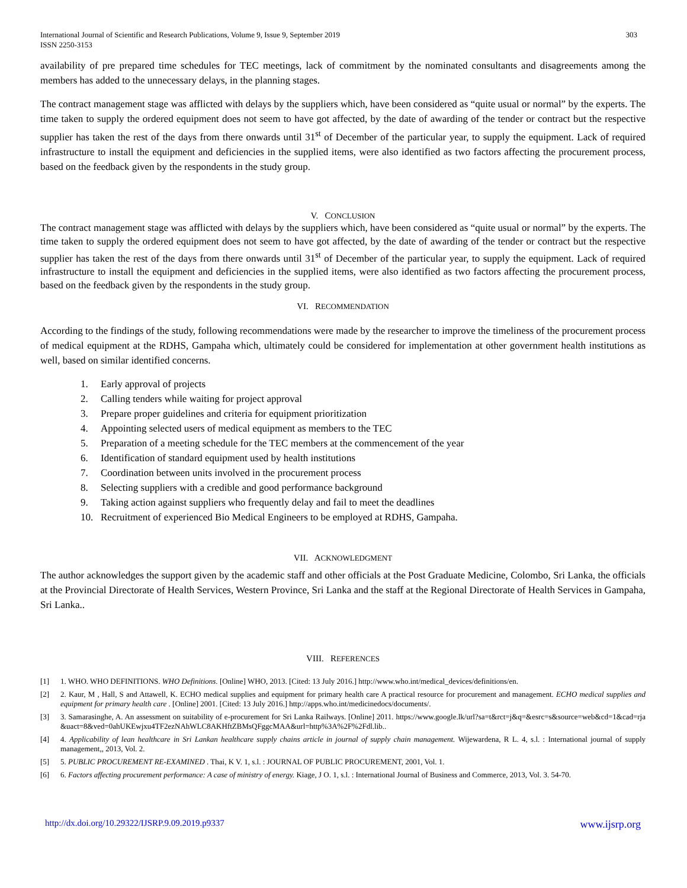International Journal of Scientific and Research Publications, Volume 9, Issue 9, September 2019
ISSN 2250-3153
303
availability of pre prepared time schedules for TEC meetings, lack of commitment by the nominated consultants and disagreements among the members has added to the unnecessary delays, in the planning stages.
The contract management stage was afflicted with delays by the suppliers which, have been considered as “quite usual or normal” by the experts. The time taken to supply the ordered equipment does not seem to have got affected, by the date of awarding of the tender or contract but the respective supplier has taken the rest of the days from there onwards until 31<sup>st</sup> of December of the particular year, to supply the equipment. Lack of required infrastructure to install the equipment and deficiencies in the supplied items, were also identified as two factors affecting the procurement process, based on the feedback given by the respondents in the study group.
V. CONCLUSION
The contract management stage was afflicted with delays by the suppliers which, have been considered as “quite usual or normal” by the experts. The time taken to supply the ordered equipment does not seem to have got affected, by the date of awarding of the tender or contract but the respective supplier has taken the rest of the days from there onwards until 31<sup>st</sup> of December of the particular year, to supply the equipment. Lack of required infrastructure to install the equipment and deficiencies in the supplied items, were also identified as two factors affecting the procurement process, based on the feedback given by the respondents in the study group.
VI. RECOMMENDATION
According to the findings of the study, following recommendations were made by the researcher to improve the timeliness of the procurement process of medical equipment at the RDHS, Gampaha which, ultimately could be considered for implementation at other government health institutions as well, based on similar identified concerns.
1. Early approval of projects
2. Calling tenders while waiting for project approval
3. Prepare proper guidelines and criteria for equipment prioritization
4. Appointing selected users of medical equipment as members to the TEC
5. Preparation of a meeting schedule for the TEC members at the commencement of the year
6. Identification of standard equipment used by health institutions
7. Coordination between units involved in the procurement process
8. Selecting suppliers with a credible and good performance background
9. Taking action against suppliers who frequently delay and fail to meet the deadlines
10. Recruitment of experienced Bio Medical Engineers to be employed at RDHS, Gampaha.
VII. ACKNOWLEDGMENT
The author acknowledges the support given by the academic staff and other officials at the Post Graduate Medicine, Colombo, Sri Lanka, the officials at the Provincial Directorate of Health Services, Western Province, Sri Lanka and the staff at the Regional Directorate of Health Services in Gampaha, Sri Lanka..
VIII. REFERENCES
[1] 1. WHO. WHO DEFINITIONS. WHO Definitions. [Online] WHO, 2013. [Cited: 13 July 2016.] http://www.who.int/medical_devices/definitions/en.
[2] 2. Kaur, M , Hall, S and Attawell, K. ECHO medical supplies and equipment for primary health care A practical resource for procurement and management. ECHO medical supplies and equipment for primary health care . [Online] 2001. [Cited: 13 July 2016.] http://apps.who.int/medicinedocs/documents/.
[3] 3. Samarasinghe, A. An assessment on suitability of e-procurement for Sri Lanka Railways. [Online] 2011. https://www.google.lk/url?sa=t&rct=j&q=&esrc=s&source=web&cd=1&cad=rja&uact=8&ved=0ahUKEwjxu4TF2ezNAhWLC8AKHftZBMsQFggcMAA&url=http%3A%2F%2Fdl.lib..
[4] 4. Applicability of lean healthcare in Sri Lankan healthcare supply chains article in journal of supply chain management. Wijewardena, R L. 4, s.l. : International journal of supply management,, 2013, Vol. 2.
[5] 5. PUBLIC PROCUREMENT RE-EXAMINED . Thai, K V. 1, s.l. : JOURNAL OF PUBLIC PROCUREMENT, 2001, Vol. 1.
[6] 6. Factors affecting procurement performance: A case of ministry of energy. Kiage, J O. 1, s.l. : International Journal of Business and Commerce, 2013, Vol. 3. 54-70.
http://dx.doi.org/10.29322/IJSRP.9.09.2019.p9337 www.ijsrp.org